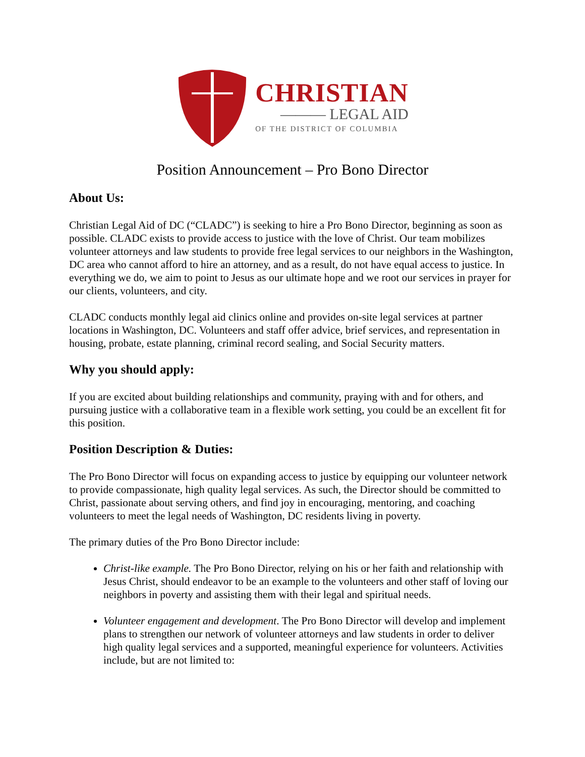CHRISTIAN
——— LEGAL AID
OF THE DISTRICT OF COLUMBIA
Position Announcement – Pro Bono Director
About Us:
Christian Legal Aid of DC (“CLADC”) is seeking to hire a Pro Bono Director, beginning as soon as possible. CLADC exists to provide access to justice with the love of Christ. Our team mobilizes volunteer attorneys and law students to provide free legal services to our neighbors in the Washington, DC area who cannot afford to hire an attorney, and as a result, do not have equal access to justice. In everything we do, we aim to point to Jesus as our ultimate hope and we root our services in prayer for our clients, volunteers, and city.
CLADC conducts monthly legal aid clinics online and provides on-site legal services at partner locations in Washington, DC. Volunteers and staff offer advice, brief services, and representation in housing, probate, estate planning, criminal record sealing, and Social Security matters.
Why you should apply:
If you are excited about building relationships and community, praying with and for others, and pursuing justice with a collaborative team in a flexible work setting, you could be an excellent fit for this position.
Position Description & Duties:
The Pro Bono Director will focus on expanding access to justice by equipping our volunteer network to provide compassionate, high quality legal services. As such, the Director should be committed to Christ, passionate about serving others, and find joy in encouraging, mentoring, and coaching volunteers to meet the legal needs of Washington, DC residents living in poverty.
The primary duties of the Pro Bono Director include:
Christ-like example. The Pro Bono Director, relying on his or her faith and relationship with Jesus Christ, should endeavor to be an example to the volunteers and other staff of loving our neighbors in poverty and assisting them with their legal and spiritual needs.
Volunteer engagement and development. The Pro Bono Director will develop and implement plans to strengthen our network of volunteer attorneys and law students in order to deliver high quality legal services and a supported, meaningful experience for volunteers. Activities include, but are not limited to: